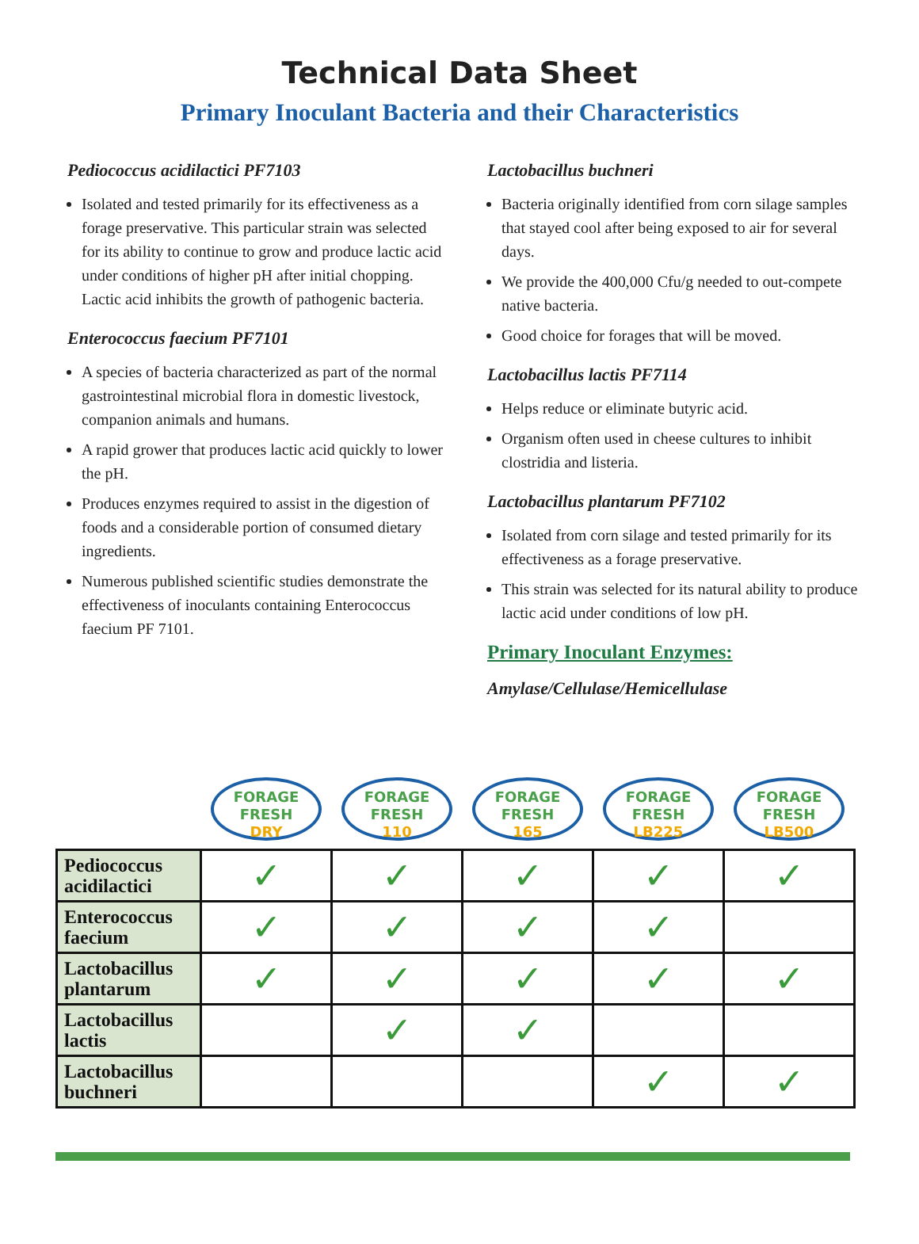Technical Data Sheet
Primary Inoculant Bacteria and their Characteristics
Pediococcus acidilactici PF7103
Isolated and tested primarily for its effectiveness as a forage preservative. This particular strain was selected for its ability to continue to grow and produce lactic acid under conditions of higher pH after initial chopping. Lactic acid inhibits the growth of pathogenic bacteria.
Enterococcus faecium PF7101
A species of bacteria characterized as part of the normal gastrointestinal microbial flora in domestic livestock, companion animals and humans.
A rapid grower that produces lactic acid quickly to lower the pH.
Produces enzymes required to assist in the digestion of foods and a considerable portion of consumed dietary ingredients.
Numerous published scientific studies demonstrate the effectiveness of inoculants containing Enterococcus faecium PF 7101.
Lactobacillus buchneri
Bacteria originally identified from corn silage samples that stayed cool after being exposed to air for several days.
We provide the 400,000 Cfu/g needed to out-compete native bacteria.
Good choice for forages that will be moved.
Lactobacillus lactis PF7114
Helps reduce or eliminate butyric acid.
Organism often used in cheese cultures to inhibit clostridia and listeria.
Lactobacillus plantarum PF7102
Isolated from corn silage and tested primarily for its effectiveness as a forage preservative.
This strain was selected for its natural ability to produce lactic acid under conditions of low pH.
Primary Inoculant Enzymes:
Amylase/Cellulase/Hemicellulase
| | FORAGE FRESH DRY | FORAGE FRESH 110 | FORAGE FRESH 165 | FORAGE FRESH LB225 | FORAGE FRESH LB500 |
| --- | --- | --- | --- | --- | --- |
| Pediococcus acidilactici | ✓ | ✓ | ✓ | ✓ | ✓ |
| Enterococcus faecium | ✓ | ✓ | ✓ | ✓ | |
| Lactobacillus plantarum | ✓ | ✓ | ✓ | ✓ | ✓ |
| Lactobacillus lactis | | ✓ | ✓ | | |
| Lactobacillus buchneri | | | | ✓ | ✓ |